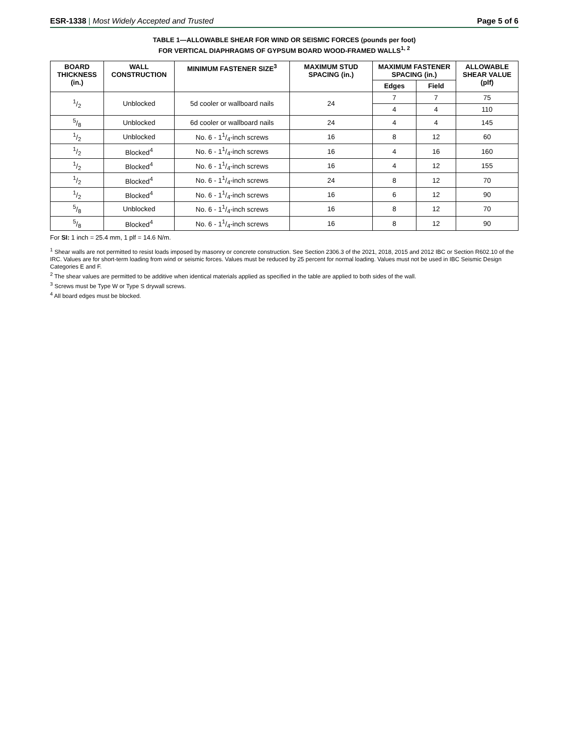ESR-1338 | Most Widely Accepted and Trusted
Page 5 of 6
TABLE 1—ALLOWABLE SHEAR FOR WIND OR SEISMIC FORCES (pounds per foot)
FOR VERTICAL DIAPHRAGMS OF GYPSUM BOARD WOOD-FRAMED WALLS<sup>1, 2</sup>
| BOARD THICKNESS (in.) | WALL CONSTRUCTION | MINIMUM FASTENER SIZE<sup>3</sup> | MAXIMUM STUD SPACING (in.) | MAXIMUM FASTENER SPACING (in.) | | ALLOWABLE SHEAR VALUE (plf) |
| --- | --- | --- | --- | --- | --- | --- |
| | | | | Edges | Field | |
| 1/2 | Unblocked | 5d cooler or wallboard nails | 24 | 7 | 7 | 75 |
| | | | | 4 | 4 | 110 |
| 5/8 | Unblocked | 6d cooler or wallboard nails | 24 | 4 | 4 | 145 |
| 1/2 | Unblocked | No. 6 - 11/4-inch screws | 16 | 8 | 12 | 60 |
| 1/2 | Blocked<sup>4</sup> | No. 6 - 11/4-inch screws | 16 | 4 | 16 | 160 |
| 1/2 | Blocked<sup>4</sup> | No. 6 - 11/4-inch screws | 16 | 4 | 12 | 155 |
| 1/2 | Blocked<sup>4</sup> | No. 6 - 11/4-inch screws | 24 | 8 | 12 | 70 |
| 1/2 | Blocked<sup>4</sup> | No. 6 - 11/4-inch screws | 16 | 6 | 12 | 90 |
| 5/8 | Unblocked | No. 6 - 11/4-inch screws | 16 | 8 | 12 | 70 |
| 5/8 | Blocked<sup>4</sup> | No. 6 - 11/4-inch screws | 16 | 8 | 12 | 90 |
For SI: 1 inch = 25.4 mm, 1 plf = 14.6 N/m.
<sup>1</sup> Shear walls are not permitted to resist loads imposed by masonry or concrete construction. See Section 2306.3 of the 2021, 2018, 2015 and 2012 IBC or Section R602.10 of the IRC. Values are for short-term loading from wind or seismic forces. Values must be reduced by 25 percent for normal loading. Values must not be used in IBC Seismic Design Categories E and F.
<sup>2</sup> The shear values are permitted to be additive when identical materials applied as specified in the table are applied to both sides of the wall.
<sup>3</sup> Screws must be Type W or Type S drywall screws.
<sup>4</sup> All board edges must be blocked.